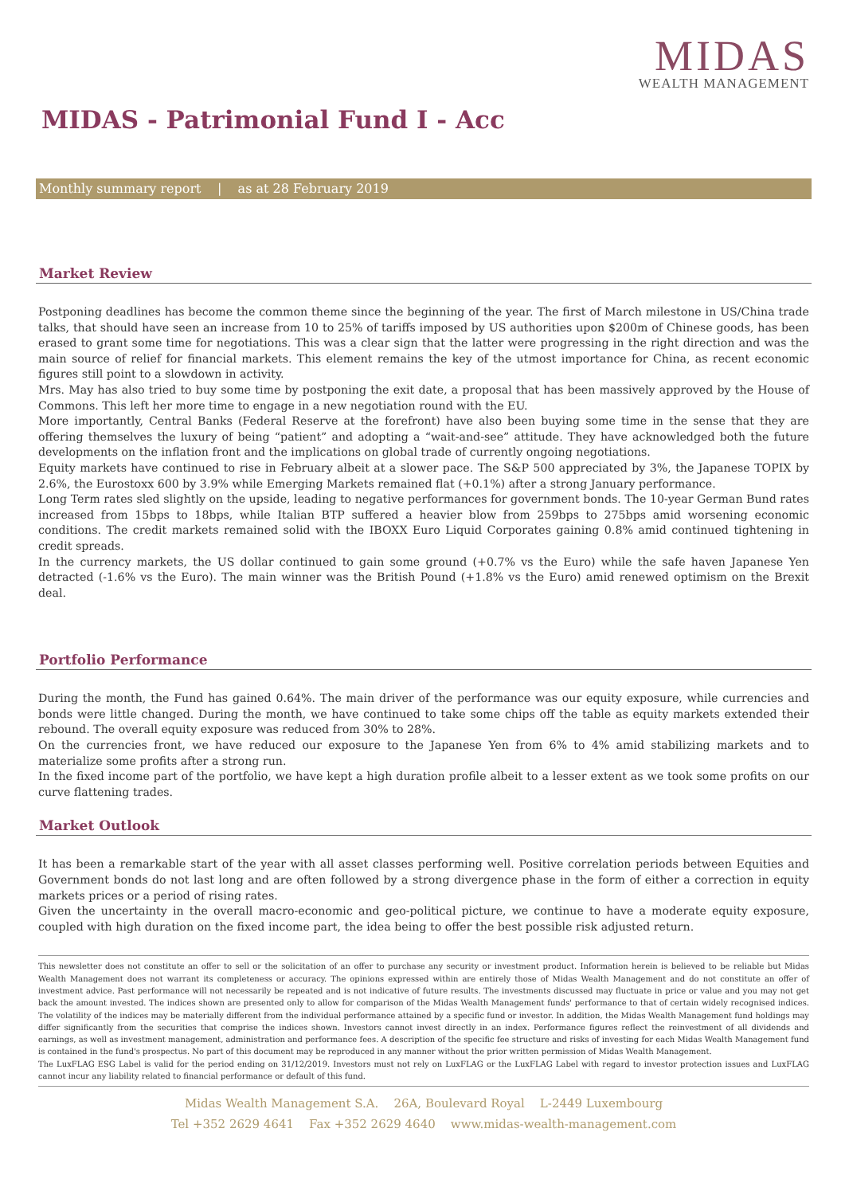MIDAS
WEALTH MANAGEMENT
MIDAS - Patrimonial Fund I - Acc
Monthly summary report | as at 28 February 2019
Market Review
Postponing deadlines has become the common theme since the beginning of the year. The first of March milestone in US/China trade talks, that should have seen an increase from 10 to 25% of tariffs imposed by US authorities upon $200m of Chinese goods, has been erased to grant some time for negotiations. This was a clear sign that the latter were progressing in the right direction and was the main source of relief for financial markets. This element remains the key of the utmost importance for China, as recent economic figures still point to a slowdown in activity.
Mrs. May has also tried to buy some time by postponing the exit date, a proposal that has been massively approved by the House of Commons. This left her more time to engage in a new negotiation round with the EU.
More importantly, Central Banks (Federal Reserve at the forefront) have also been buying some time in the sense that they are offering themselves the luxury of being “patient” and adopting a “wait-and-see” attitude. They have acknowledged both the future developments on the inflation front and the implications on global trade of currently ongoing negotiations.
Equity markets have continued to rise in February albeit at a slower pace. The S&P 500 appreciated by 3%, the Japanese TOPIX by 2.6%, the Eurostoxx 600 by 3.9% while Emerging Markets remained flat (+0.1%) after a strong January performance.
Long Term rates sled slightly on the upside, leading to negative performances for government bonds. The 10-year German Bund rates increased from 15bps to 18bps, while Italian BTP suffered a heavier blow from 259bps to 275bps amid worsening economic conditions. The credit markets remained solid with the IBOXX Euro Liquid Corporates gaining 0.8% amid continued tightening in credit spreads.
In the currency markets, the US dollar continued to gain some ground (+0.7% vs the Euro) while the safe haven Japanese Yen detracted (-1.6% vs the Euro). The main winner was the British Pound (+1.8% vs the Euro) amid renewed optimism on the Brexit deal.
Portfolio Performance
During the month, the Fund has gained 0.64%. The main driver of the performance was our equity exposure, while currencies and bonds were little changed. During the month, we have continued to take some chips off the table as equity markets extended their rebound. The overall equity exposure was reduced from 30% to 28%.
On the currencies front, we have reduced our exposure to the Japanese Yen from 6% to 4% amid stabilizing markets and to materialize some profits after a strong run.
In the fixed income part of the portfolio, we have kept a high duration profile albeit to a lesser extent as we took some profits on our curve flattening trades.
Market Outlook
It has been a remarkable start of the year with all asset classes performing well. Positive correlation periods between Equities and Government bonds do not last long and are often followed by a strong divergence phase in the form of either a correction in equity markets prices or a period of rising rates.
Given the uncertainty in the overall macro-economic and geo-political picture, we continue to have a moderate equity exposure, coupled with high duration on the fixed income part, the idea being to offer the best possible risk adjusted return.
This newsletter does not constitute an offer to sell or the solicitation of an offer to purchase any security or investment product. Information herein is believed to be reliable but Midas Wealth Management does not warrant its completeness or accuracy. The opinions expressed within are entirely those of Midas Wealth Management and do not constitute an offer of investment advice. Past performance will not necessarily be repeated and is not indicative of future results. The investments discussed may fluctuate in price or value and you may not get back the amount invested. The indices shown are presented only to allow for comparison of the Midas Wealth Management funds' performance to that of certain widely recognised indices. The volatility of the indices may be materially different from the individual performance attained by a specific fund or investor. In addition, the Midas Wealth Management fund holdings may differ significantly from the securities that comprise the indices shown. Investors cannot invest directly in an index. Performance figures reflect the reinvestment of all dividends and earnings, as well as investment management, administration and performance fees. A description of the specific fee structure and risks of investing for each Midas Wealth Management fund is contained in the fund's prospectus. No part of this document may be reproduced in any manner without the prior written permission of Midas Wealth Management.
The LuxFLAG ESG Label is valid for the period ending on 31/12/2019. Investors must not rely on LuxFLAG or the LuxFLAG Label with regard to investor protection issues and LuxFLAG cannot incur any liability related to financial performance or default of this fund.
Midas Wealth Management S.A. 26A, Boulevard Royal L-2449 Luxembourg
Tel +352 2629 4641 Fax +352 2629 4640 www.midas-wealth-management.com